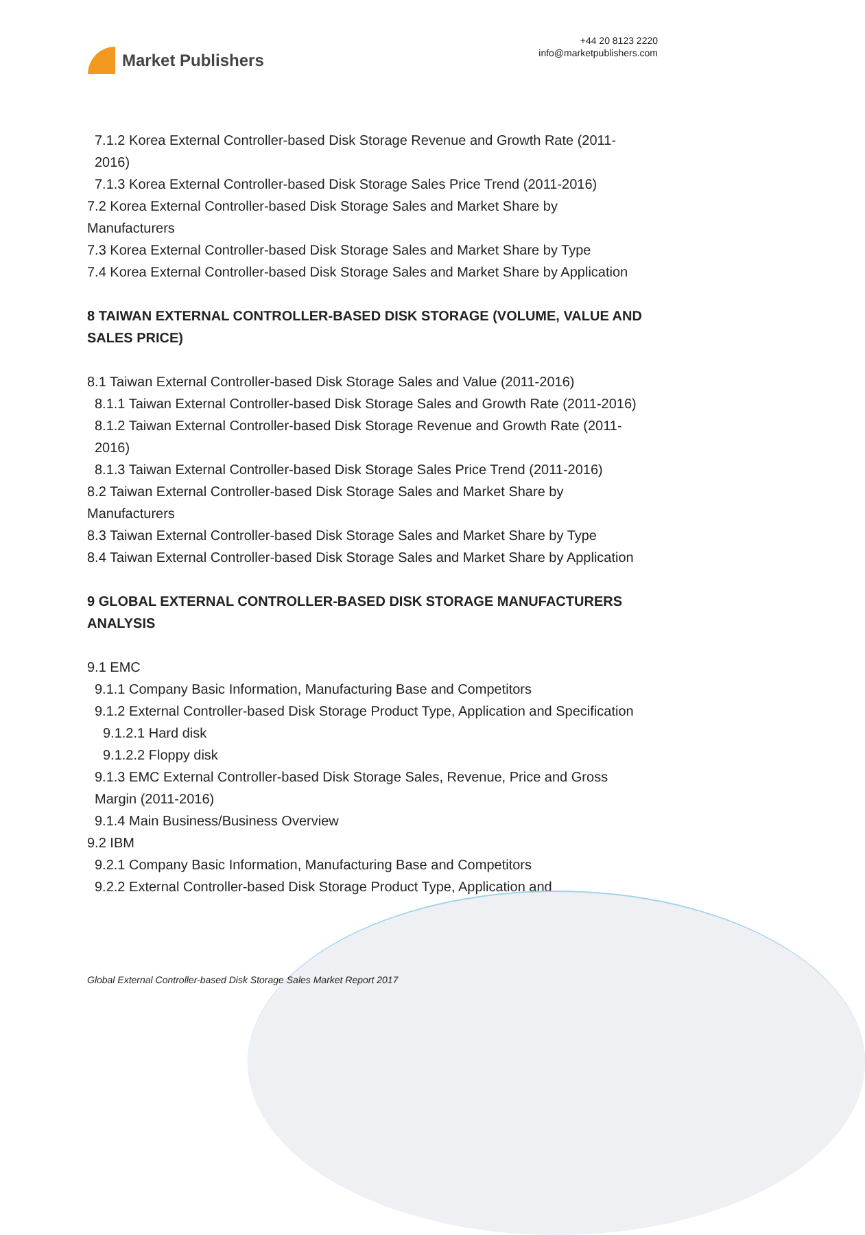Market Publishers
+44 20 8123 2220
info@marketpublishers.com
7.1.2 Korea External Controller-based Disk Storage Revenue and Growth Rate (2011-2016)
7.1.3 Korea External Controller-based Disk Storage Sales Price Trend (2011-2016)
7.2 Korea External Controller-based Disk Storage Sales and Market Share by Manufacturers
7.3 Korea External Controller-based Disk Storage Sales and Market Share by Type
7.4 Korea External Controller-based Disk Storage Sales and Market Share by Application
8 TAIWAN EXTERNAL CONTROLLER-BASED DISK STORAGE (VOLUME, VALUE AND SALES PRICE)
8.1 Taiwan External Controller-based Disk Storage Sales and Value (2011-2016)
8.1.1 Taiwan External Controller-based Disk Storage Sales and Growth Rate (2011-2016)
8.1.2 Taiwan External Controller-based Disk Storage Revenue and Growth Rate (2011-2016)
8.1.3 Taiwan External Controller-based Disk Storage Sales Price Trend (2011-2016)
8.2 Taiwan External Controller-based Disk Storage Sales and Market Share by Manufacturers
8.3 Taiwan External Controller-based Disk Storage Sales and Market Share by Type
8.4 Taiwan External Controller-based Disk Storage Sales and Market Share by Application
9 GLOBAL EXTERNAL CONTROLLER-BASED DISK STORAGE MANUFACTURERS ANALYSIS
9.1 EMC
9.1.1 Company Basic Information, Manufacturing Base and Competitors
9.1.2 External Controller-based Disk Storage Product Type, Application and Specification
9.1.2.1 Hard disk
9.1.2.2 Floppy disk
9.1.3 EMC External Controller-based Disk Storage Sales, Revenue, Price and Gross Margin (2011-2016)
9.1.4 Main Business/Business Overview
9.2 IBM
9.2.1 Company Basic Information, Manufacturing Base and Competitors
9.2.2 External Controller-based Disk Storage Product Type, Application and
Global External Controller-based Disk Storage Sales Market Report 2017